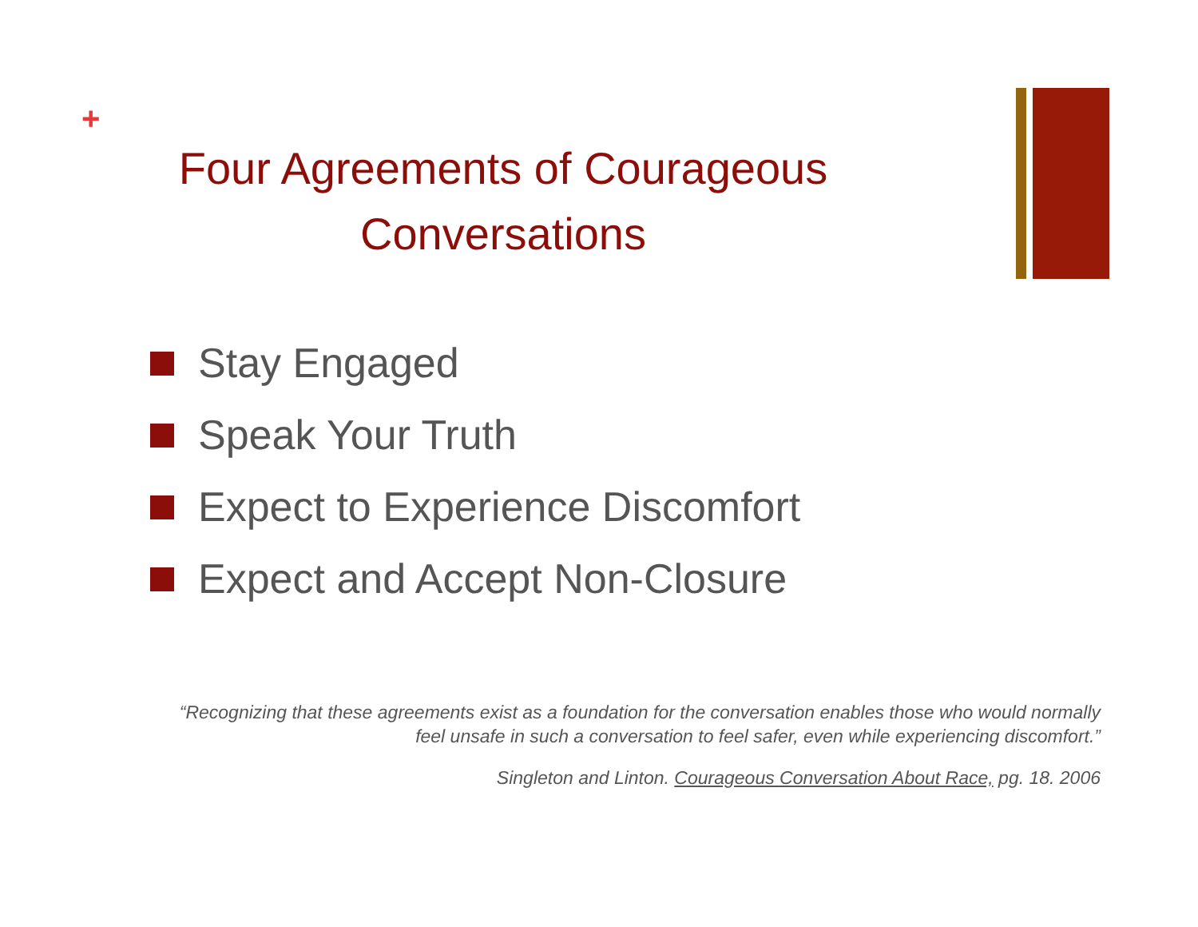+
Four Agreements of Courageous Conversations
Stay Engaged
Speak Your Truth
Expect to Experience Discomfort
Expect and Accept Non-Closure
“Recognizing that these agreements exist as a foundation for the conversation enables those who would normally feel unsafe in such a conversation to feel safer, even while experiencing discomfort.”
Singleton and Linton. Courageous Conversation About Race, pg. 18. 2006